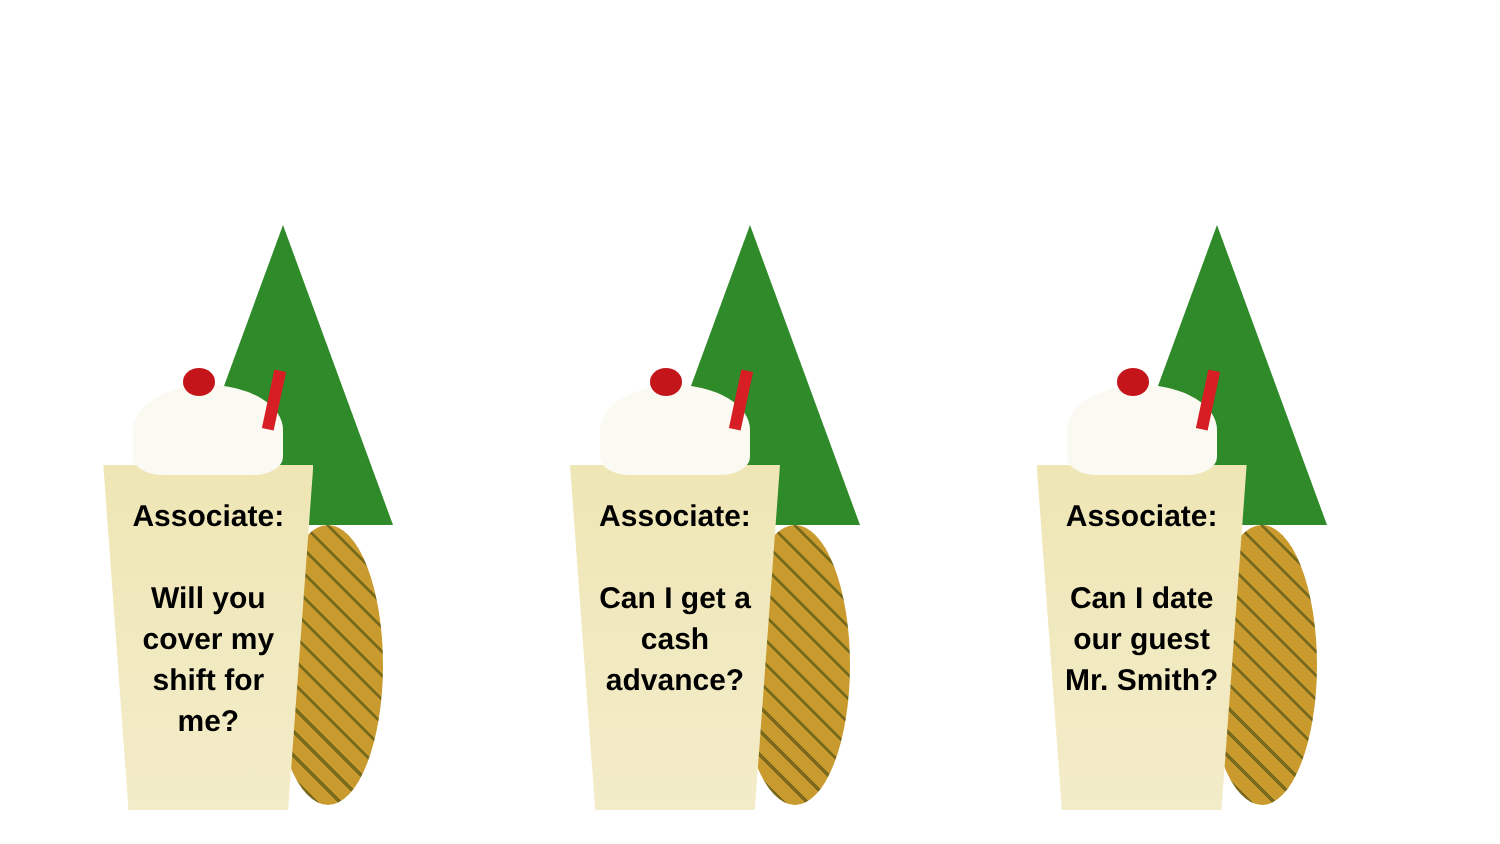Associate:
Will you
cover my
shift for
me?
Associate:
Can I get a
cash
advance?
Associate:
Can I date
our guest
Mr. Smith?